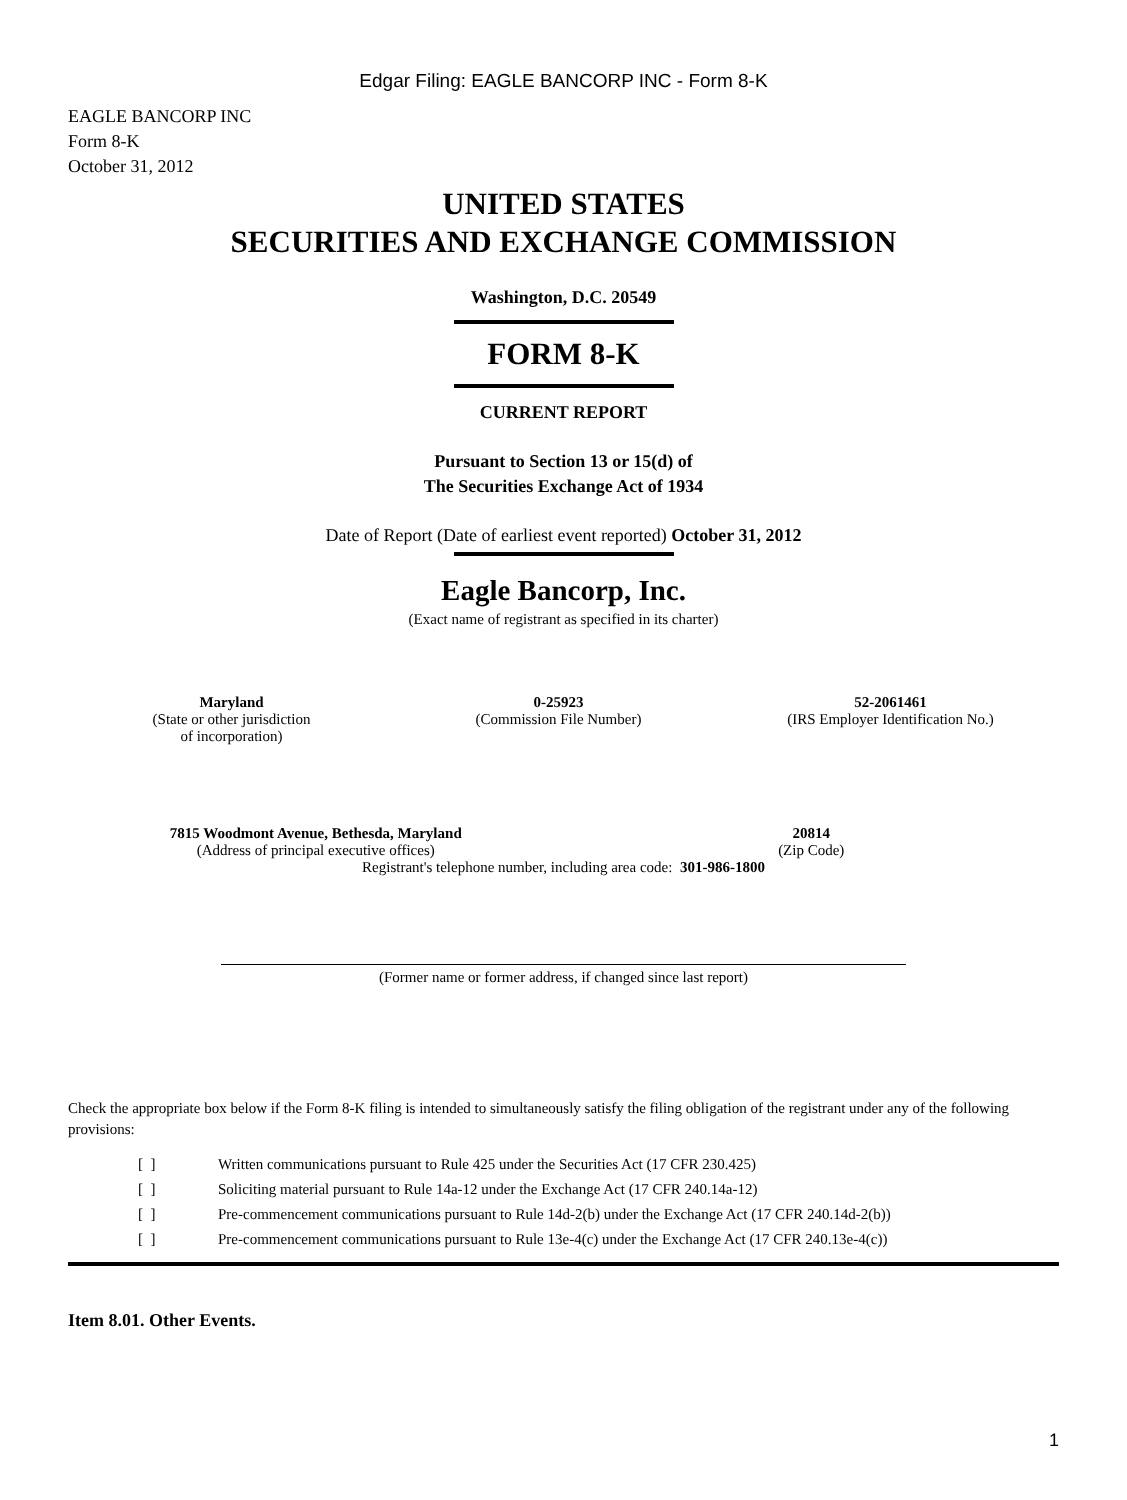Edgar Filing: EAGLE BANCORP INC - Form 8-K
EAGLE BANCORP INC
Form 8-K
October 31, 2012
UNITED STATES
SECURITIES AND EXCHANGE COMMISSION
Washington, D.C. 20549
FORM 8-K
CURRENT REPORT
Pursuant to Section 13 or 15(d) of
The Securities Exchange Act of 1934
Date of Report (Date of earliest event reported) October 31, 2012
Eagle Bancorp, Inc.
(Exact name of registrant as specified in its charter)
| Maryland (State or other jurisdiction of incorporation) | 0-25923 (Commission File Number) | 52-2061461 (IRS Employer Identification No.) |
| 7815 Woodmont Avenue, Bethesda, Maryland (Address of principal executive offices) | 20814 (Zip Code) |
Registrant's telephone number, including area code: 301-986-1800
(Former name or former address, if changed since last report)
Check the appropriate box below if the Form 8-K filing is intended to simultaneously satisfy the filing obligation of the registrant under any of the following provisions:
| [ ] | Written communications pursuant to Rule 425 under the Securities Act (17 CFR 230.425) |
| [ ] | Soliciting material pursuant to Rule 14a-12 under the Exchange Act (17 CFR 240.14a-12) |
| [ ] | Pre-commencement communications pursuant to Rule 14d-2(b) under the Exchange Act (17 CFR 240.14d-2(b)) |
| [ ] | Pre-commencement communications pursuant to Rule 13e-4(c) under the Exchange Act (17 CFR 240.13e-4(c)) |
Item 8.01. Other Events.
1